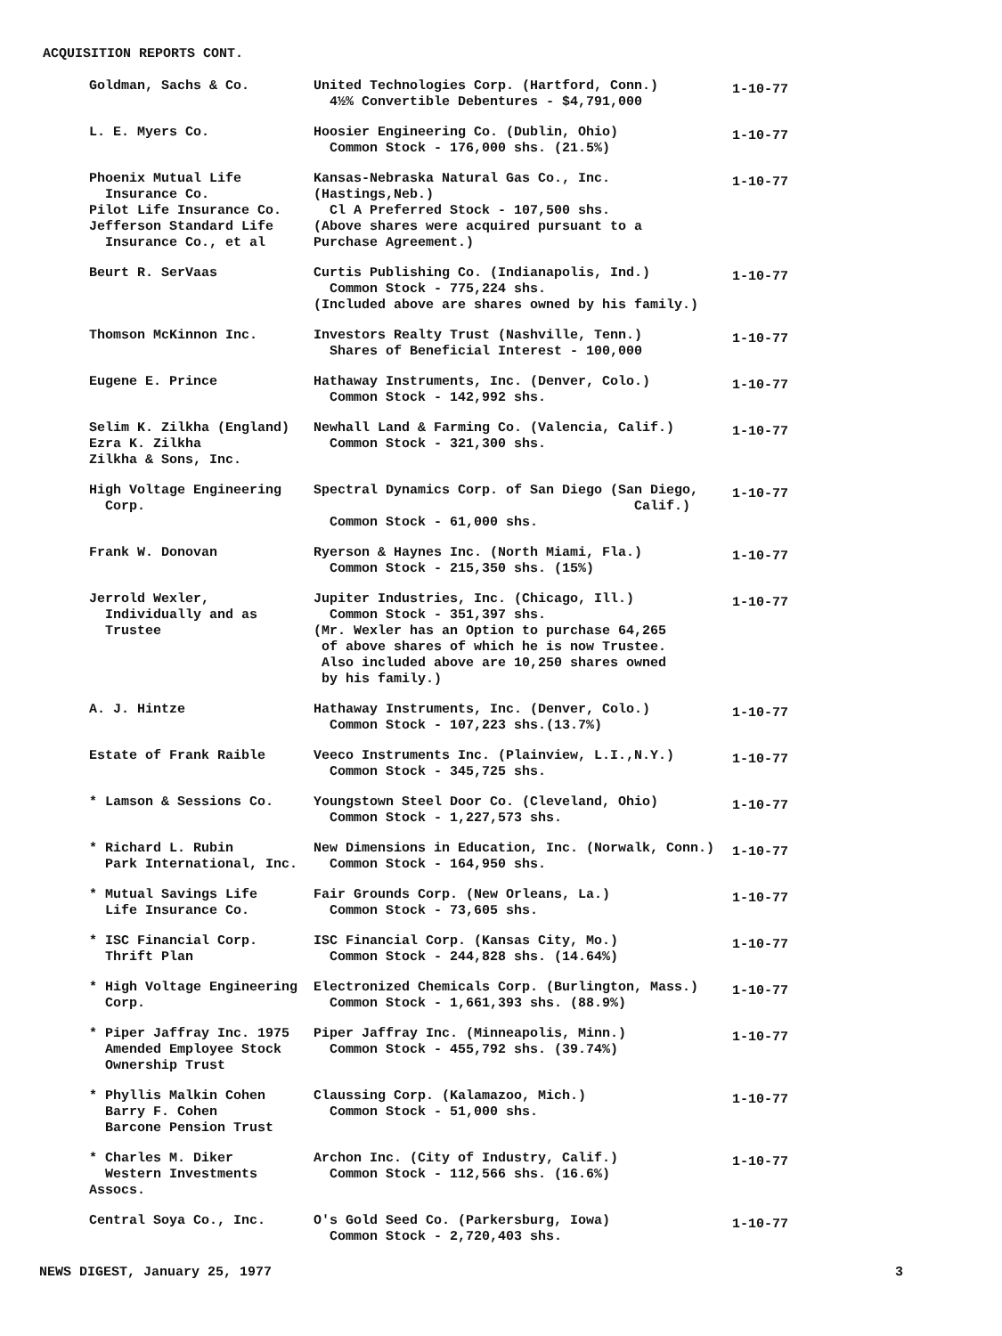ACQUISITION REPORTS CONT.
| Goldman, Sachs & Co. | United Technologies Corp. (Hartford, Conn.) 4½% Convertible Debentures - $4,791,000 | 1-10-77 |
| L. E. Myers Co. | Hoosier Engineering Co. (Dublin, Ohio) Common Stock - 176,000 shs. (21.5%) | 1-10-77 |
| Phoenix Mutual Life Insurance Co. Pilot Life Insurance Co. Jefferson Standard Life Insurance Co., et al | Kansas-Nebraska Natural Gas Co., Inc. (Hastings,Neb.) Cl A Preferred Stock - 107,500 shs. (Above shares were acquired pursuant to a Purchase Agreement.) | 1-10-77 |
| Beurt R. SerVaas | Curtis Publishing Co. (Indianapolis, Ind.) Common Stock - 775,224 shs. (Included above are shares owned by his family.) | 1-10-77 |
| Thomson McKinnon Inc. | Investors Realty Trust (Nashville, Tenn.) Shares of Beneficial Interest - 100,000 | 1-10-77 |
| Eugene E. Prince | Hathaway Instruments, Inc. (Denver, Colo.) Common Stock - 142,992 shs. | 1-10-77 |
| Selim K. Zilkha (England) Ezra K. Zilkha Zilkha & Sons, Inc. | Newhall Land & Farming Co. (Valencia, Calif.) Common Stock - 321,300 shs. | 1-10-77 |
| High Voltage Engineering Corp. | Spectral Dynamics Corp. of San Diego (San Diego, Calif.) Common Stock - 61,000 shs. | 1-10-77 |
| Frank W. Donovan | Ryerson & Haynes Inc. (North Miami, Fla.) Common Stock - 215,350 shs. (15%) | 1-10-77 |
| Jerrold Wexler, Individually and as Trustee | Jupiter Industries, Inc. (Chicago, Ill.) Common Stock - 351,397 shs. (Mr. Wexler has an Option to purchase 64,265 of above shares of which he is now Trustee. Also included above are 10,250 shares owned by his family.) | 1-10-77 |
| A. J. Hintze | Hathaway Instruments, Inc. (Denver, Colo.) Common Stock - 107,223 shs.(13.7%) | 1-10-77 |
| Estate of Frank Raible | Veeco Instruments Inc. (Plainview, L.I.,N.Y.) Common Stock - 345,725 shs. | 1-10-77 |
| * Lamson & Sessions Co. | Youngstown Steel Door Co. (Cleveland, Ohio) Common Stock - 1,227,573 shs. | 1-10-77 |
| * Richard L. Rubin Park International, Inc. | New Dimensions in Education, Inc. (Norwalk, Conn.) Common Stock - 164,950 shs. | 1-10-77 |
| * Mutual Savings Life Life Insurance Co. | Fair Grounds Corp. (New Orleans, La.) Common Stock - 73,605 shs. | 1-10-77 |
| * ISC Financial Corp. Thrift Plan | ISC Financial Corp. (Kansas City, Mo.) Common Stock - 244,828 shs. (14.64%) | 1-10-77 |
| * High Voltage Engineering Corp. | Electronized Chemicals Corp. (Burlington, Mass.) Common Stock - 1,661,393 shs. (88.9%) | 1-10-77 |
| * Piper Jaffray Inc. 1975 Amended Employee Stock Ownership Trust | Piper Jaffray Inc. (Minneapolis, Minn.) Common Stock - 455,792 shs. (39.74%) | 1-10-77 |
| * Phyllis Malkin Cohen Barry F. Cohen Barcone Pension Trust | Claussing Corp. (Kalamazoo, Mich.) Common Stock - 51,000 shs. | 1-10-77 |
| * Charles M. Diker Western Investments Assocs. | Archon Inc. (City of Industry, Calif.) Common Stock - 112,566 shs. (16.6%) | 1-10-77 |
| Central Soya Co., Inc. | O's Gold Seed Co. (Parkersburg, Iowa) Common Stock - 2,720,403 shs. | 1-10-77 |
NEWS DIGEST, January 25, 1977 3